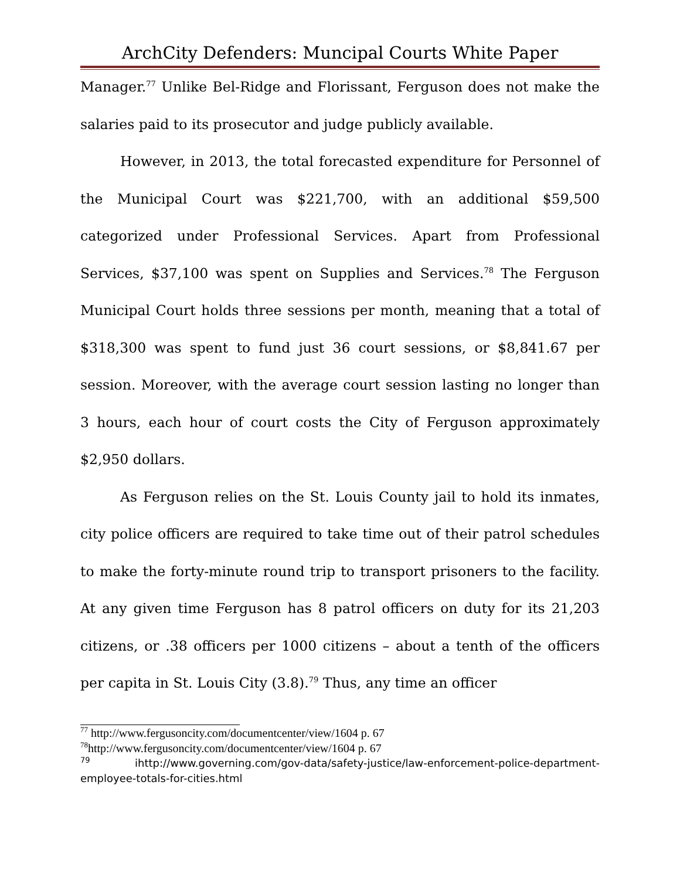ArchCity Defenders: Muncipal Courts White Paper
Manager.<sup>77</sup> Unlike Bel-Ridge and Florissant, Ferguson does not make the salaries paid to its prosecutor and judge publicly available.
However, in 2013, the total forecasted expenditure for Personnel of the Municipal Court was $221,700, with an additional $59,500 categorized under Professional Services. Apart from Professional Services, $37,100 was spent on Supplies and Services.<sup>78</sup> The Ferguson Municipal Court holds three sessions per month, meaning that a total of $318,300 was spent to fund just 36 court sessions, or $8,841.67 per session. Moreover, with the average court session lasting no longer than 3 hours, each hour of court costs the City of Ferguson approximately $2,950 dollars.
As Ferguson relies on the St. Louis County jail to hold its inmates, city police officers are required to take time out of their patrol schedules to make the forty-minute round trip to transport prisoners to the facility. At any given time Ferguson has 8 patrol officers on duty for its 21,203 citizens, or .38 officers per 1000 citizens – about a tenth of the officers per capita in St. Louis City (3.8).<sup>79</sup> Thus, any time an officer
<sup>77</sup> http://www.fergusoncity.com/documentcenter/view/1604 p. 67
<sup>78</sup> http://www.fergusoncity.com/documentcenter/view/1604 p. 67
<sup>79</sup> ihttp://www.governing.com/gov-data/safety-justice/law-enforcement-police-department-employee-totals-for-cities.html